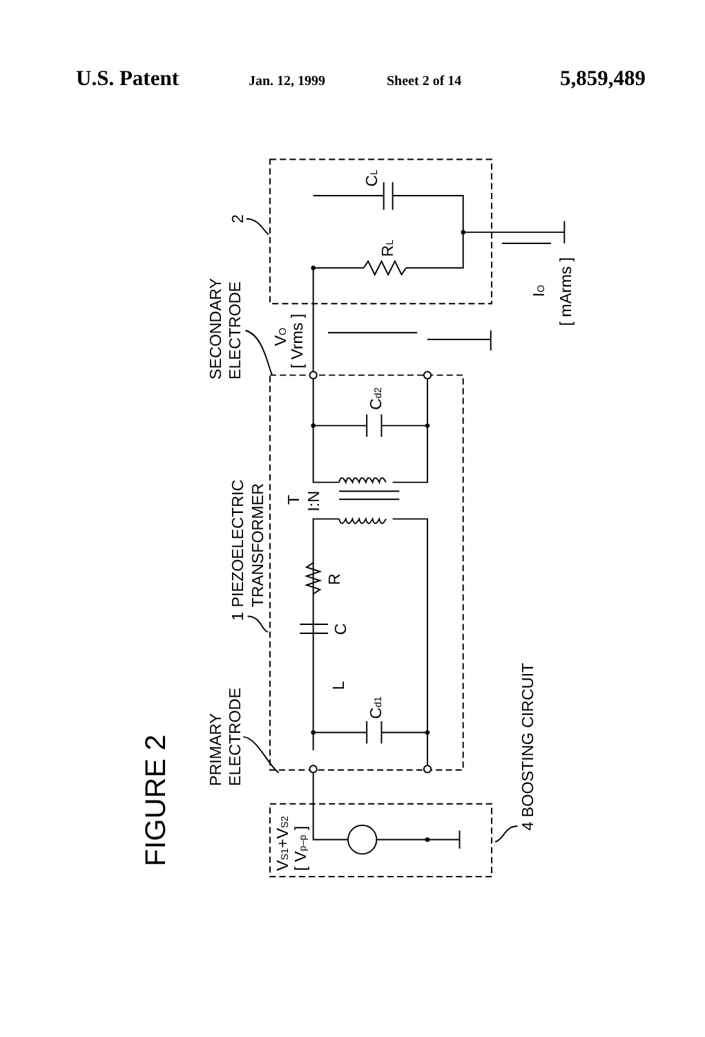U.S. Patent Jan. 12, 1999 Sheet 2 of 14 5,859,489
FIGURE 2
2
CL
RL
SECONDARY
ELECTRODE
VO
[ Vrms ]
IO
[ mArms ]
Cd2
1 PIEZOELECTRIC
TRANSFORMER
T
I:N
R
C
L
Cd1
PRIMARY
ELECTRODE
4 BOOSTING CIRCUIT
VS1+VS2
[ Vp–p ]